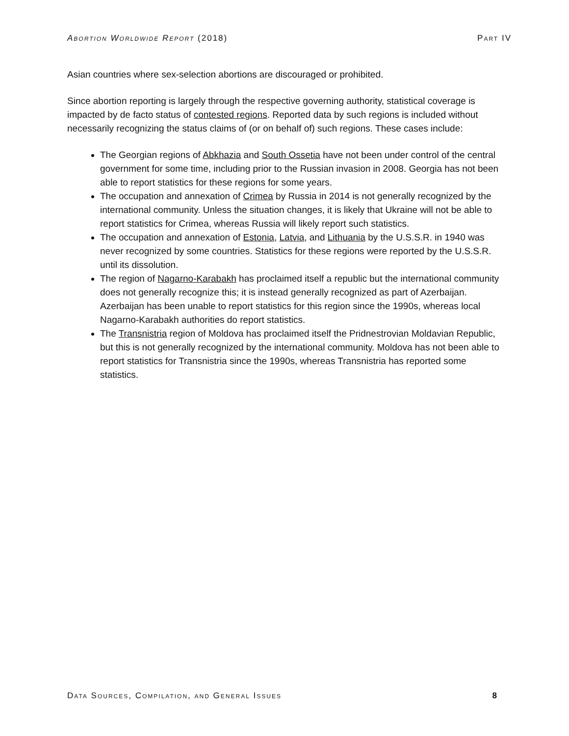Abortion Worldwide Report (2018) Part IV
Asian countries where sex-selection abortions are discouraged or prohibited.
Since abortion reporting is largely through the respective governing authority, statistical coverage is impacted by de facto status of contested regions. Reported data by such regions is included without necessarily recognizing the status claims of (or on behalf of) such regions. These cases include:
The Georgian regions of Abkhazia and South Ossetia have not been under control of the central government for some time, including prior to the Russian invasion in 2008. Georgia has not been able to report statistics for these regions for some years.
The occupation and annexation of Crimea by Russia in 2014 is not generally recognized by the international community. Unless the situation changes, it is likely that Ukraine will not be able to report statistics for Crimea, whereas Russia will likely report such statistics.
The occupation and annexation of Estonia, Latvia, and Lithuania by the U.S.S.R. in 1940 was never recognized by some countries. Statistics for these regions were reported by the U.S.S.R. until its dissolution.
The region of Nagarno-Karabakh has proclaimed itself a republic but the international community does not generally recognize this; it is instead generally recognized as part of Azerbaijan. Azerbaijan has been unable to report statistics for this region since the 1990s, whereas local Nagarno-Karabakh authorities do report statistics.
The Transnistria region of Moldova has proclaimed itself the Pridnestrovian Moldavian Republic, but this is not generally recognized by the international community. Moldova has not been able to report statistics for Transnistria since the 1990s, whereas Transnistria has reported some statistics.
Data Sources, Compilation, and General Issues 8